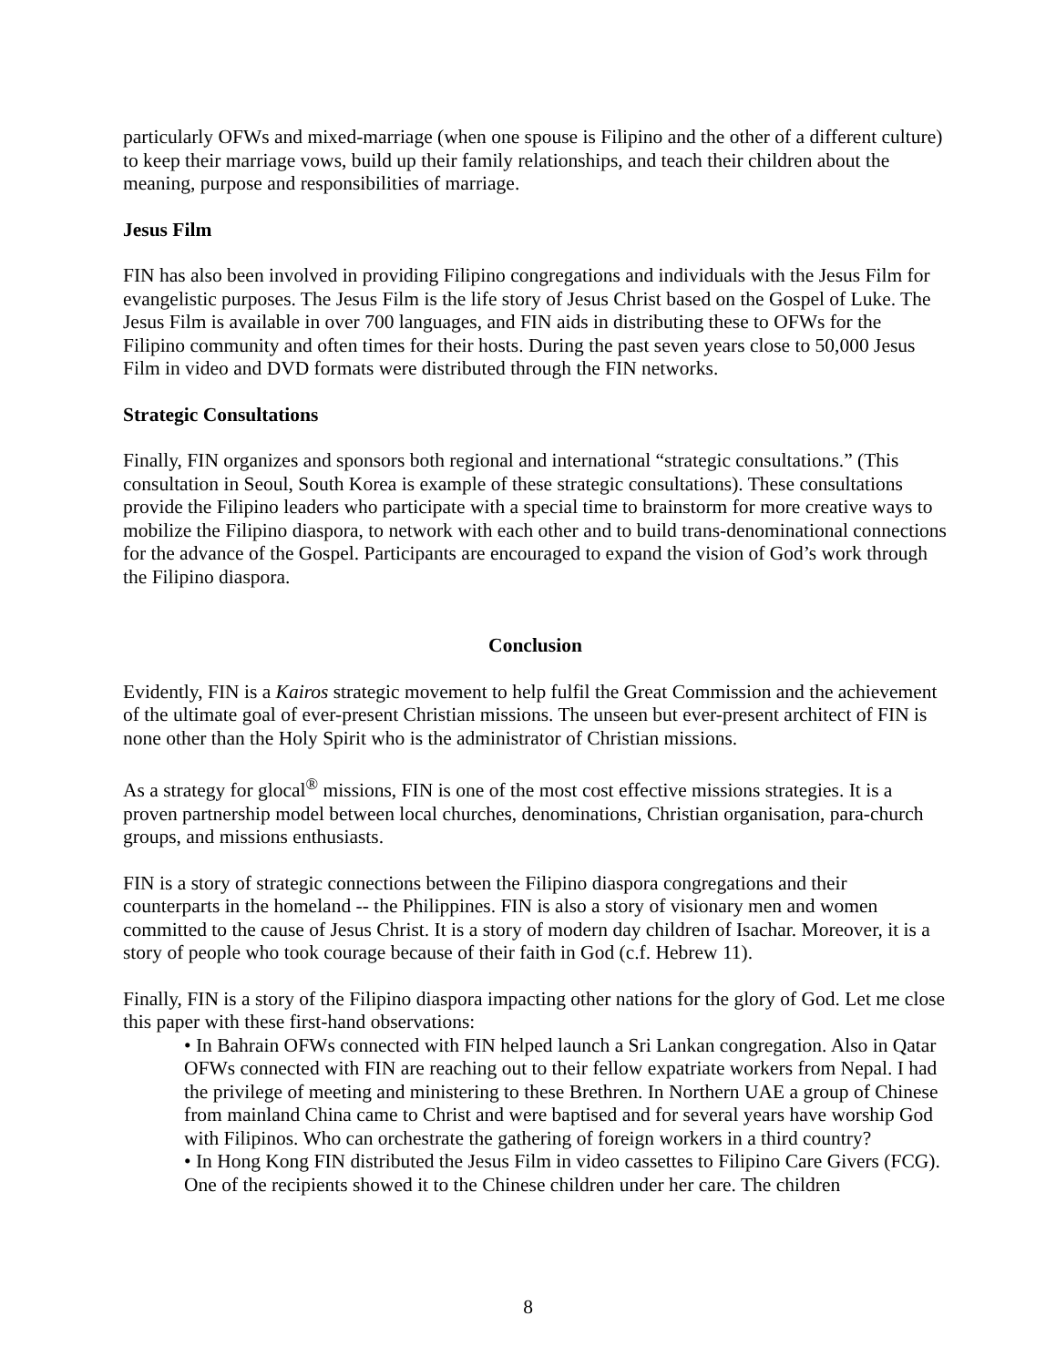particularly OFWs and mixed-marriage (when one spouse is Filipino and the other of a different culture) to keep their marriage vows, build up their family relationships, and teach their children about the meaning, purpose and responsibilities of marriage.
Jesus Film
FIN has also been involved in providing Filipino congregations and individuals with the Jesus Film for evangelistic purposes. The Jesus Film is the life story of Jesus Christ based on the Gospel of Luke. The Jesus Film is available in over 700 languages, and FIN aids in distributing these to OFWs for the Filipino community and often times for their hosts. During the past seven years close to 50,000 Jesus Film in video and DVD formats were distributed through the FIN networks.
Strategic Consultations
Finally, FIN organizes and sponsors both regional and international “strategic consultations.” (This consultation in Seoul, South Korea is example of these strategic consultations). These consultations provide the Filipino leaders who participate with a special time to brainstorm for more creative ways to mobilize the Filipino diaspora, to network with each other and to build trans-denominational connections for the advance of the Gospel. Participants are encouraged to expand the vision of God’s work through the Filipino diaspora.
Conclusion
Evidently, FIN is a Kairos strategic movement to help fulfil the Great Commission and the achievement of the ultimate goal of ever-present Christian missions. The unseen but ever-present architect of FIN is none other than the Holy Spirit who is the administrator of Christian missions.
As a strategy for glocal<sup>®</sup> missions, FIN is one of the most cost effective missions strategies. It is a proven partnership model between local churches, denominations, Christian organisation, para-church groups, and missions enthusiasts.
FIN is a story of strategic connections between the Filipino diaspora congregations and their counterparts in the homeland -- the Philippines. FIN is also a story of visionary men and women committed to the cause of Jesus Christ. It is a story of modern day children of Isachar. Moreover, it is a story of people who took courage because of their faith in God (c.f. Hebrew 11).
Finally, FIN is a story of the Filipino diaspora impacting other nations for the glory of God. Let me close this paper with these first-hand observations:
• In Bahrain OFWs connected with FIN helped launch a Sri Lankan congregation. Also in Qatar OFWs connected with FIN are reaching out to their fellow expatriate workers from Nepal. I had the privilege of meeting and ministering to these Brethren. In Northern UAE a group of Chinese from mainland China came to Christ and were baptised and for several years have worship God with Filipinos. Who can orchestrate the gathering of foreign workers in a third country?
• In Hong Kong FIN distributed the Jesus Film in video cassettes to Filipino Care Givers (FCG). One of the recipients showed it to the Chinese children under her care. The children
8